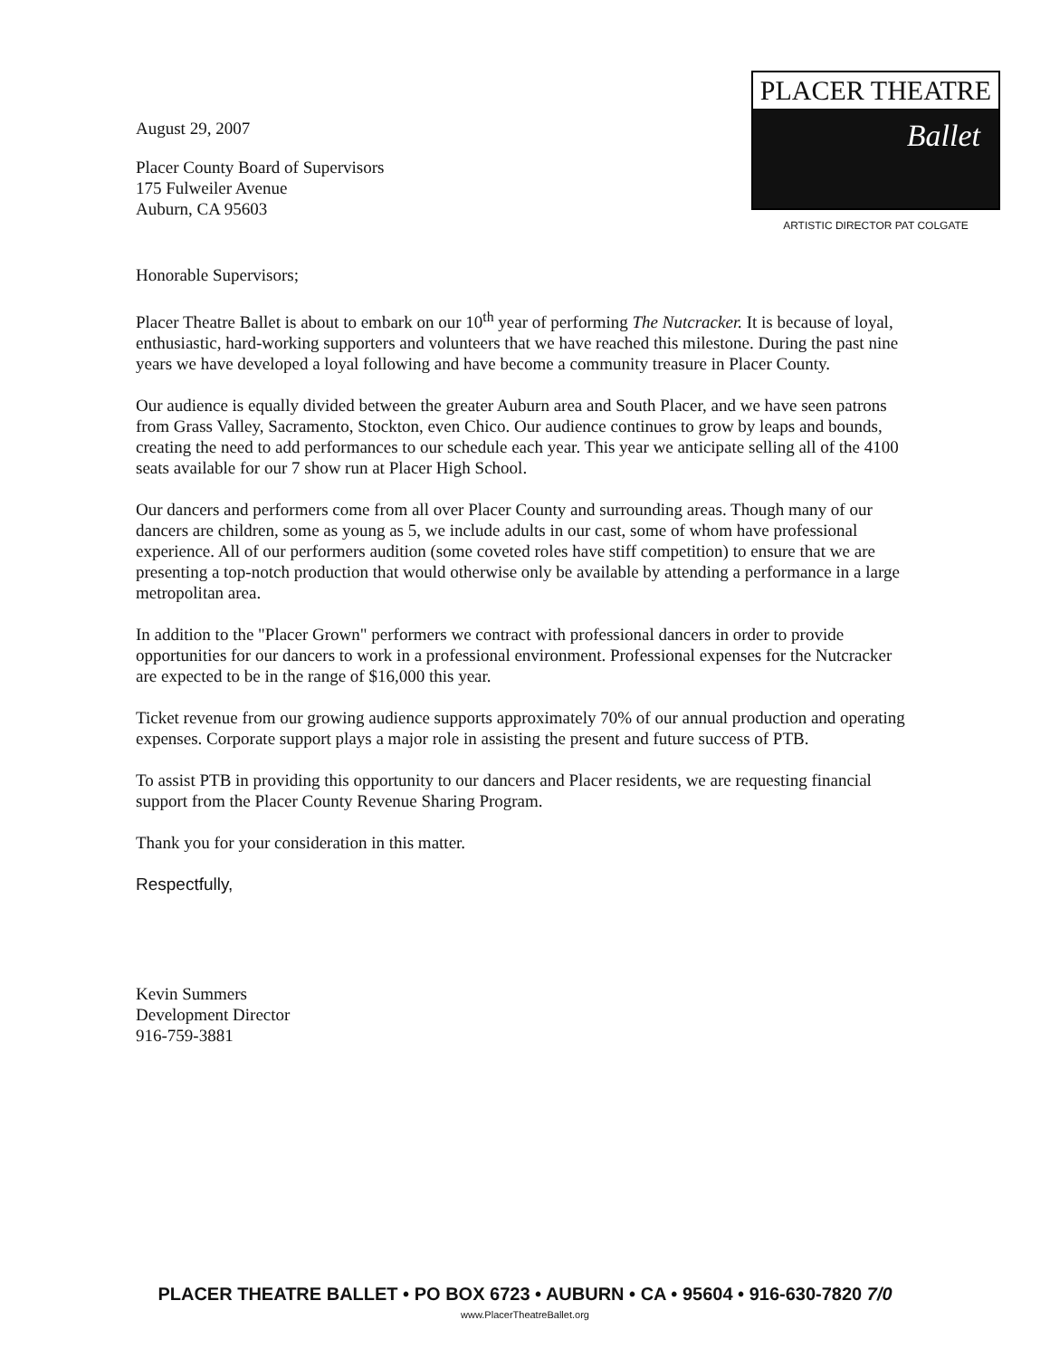August 29, 2007
Placer County Board of Supervisors
175 Fulweiler Avenue
Auburn, CA 95603
PLACER THEATRE
Ballet
ARTISTIC DIRECTOR PAT COLGATE
Honorable Supervisors;
Placer Theatre Ballet is about to embark on our 10<sup>th</sup> year of performing The Nutcracker. It is because of loyal, enthusiastic, hard-working supporters and volunteers that we have reached this milestone. During the past nine years we have developed a loyal following and have become a community treasure in Placer County.
Our audience is equally divided between the greater Auburn area and South Placer, and we have seen patrons from Grass Valley, Sacramento, Stockton, even Chico. Our audience continues to grow by leaps and bounds, creating the need to add performances to our schedule each year. This year we anticipate selling all of the 4100 seats available for our 7 show run at Placer High School.
Our dancers and performers come from all over Placer County and surrounding areas. Though many of our dancers are children, some as young as 5, we include adults in our cast, some of whom have professional experience. All of our performers audition (some coveted roles have stiff competition) to ensure that we are presenting a top-notch production that would otherwise only be available by attending a performance in a large metropolitan area.
In addition to the "Placer Grown" performers we contract with professional dancers in order to provide opportunities for our dancers to work in a professional environment. Professional expenses for the Nutcracker are expected to be in the range of $16,000 this year.
Ticket revenue from our growing audience supports approximately 70% of our annual production and operating expenses. Corporate support plays a major role in assisting the present and future success of PTB.
To assist PTB in providing this opportunity to our dancers and Placer residents, we are requesting financial support from the Placer County Revenue Sharing Program.
Thank you for your consideration in this matter.
Respectfully,
Kevin Summers
Development Director
916-759-3881
PLACER THEATRE BALLET • PO BOX 6723 • AUBURN • CA • 95604 • 916-630-7820 7/0
www.PlacerTheatreBallet.org